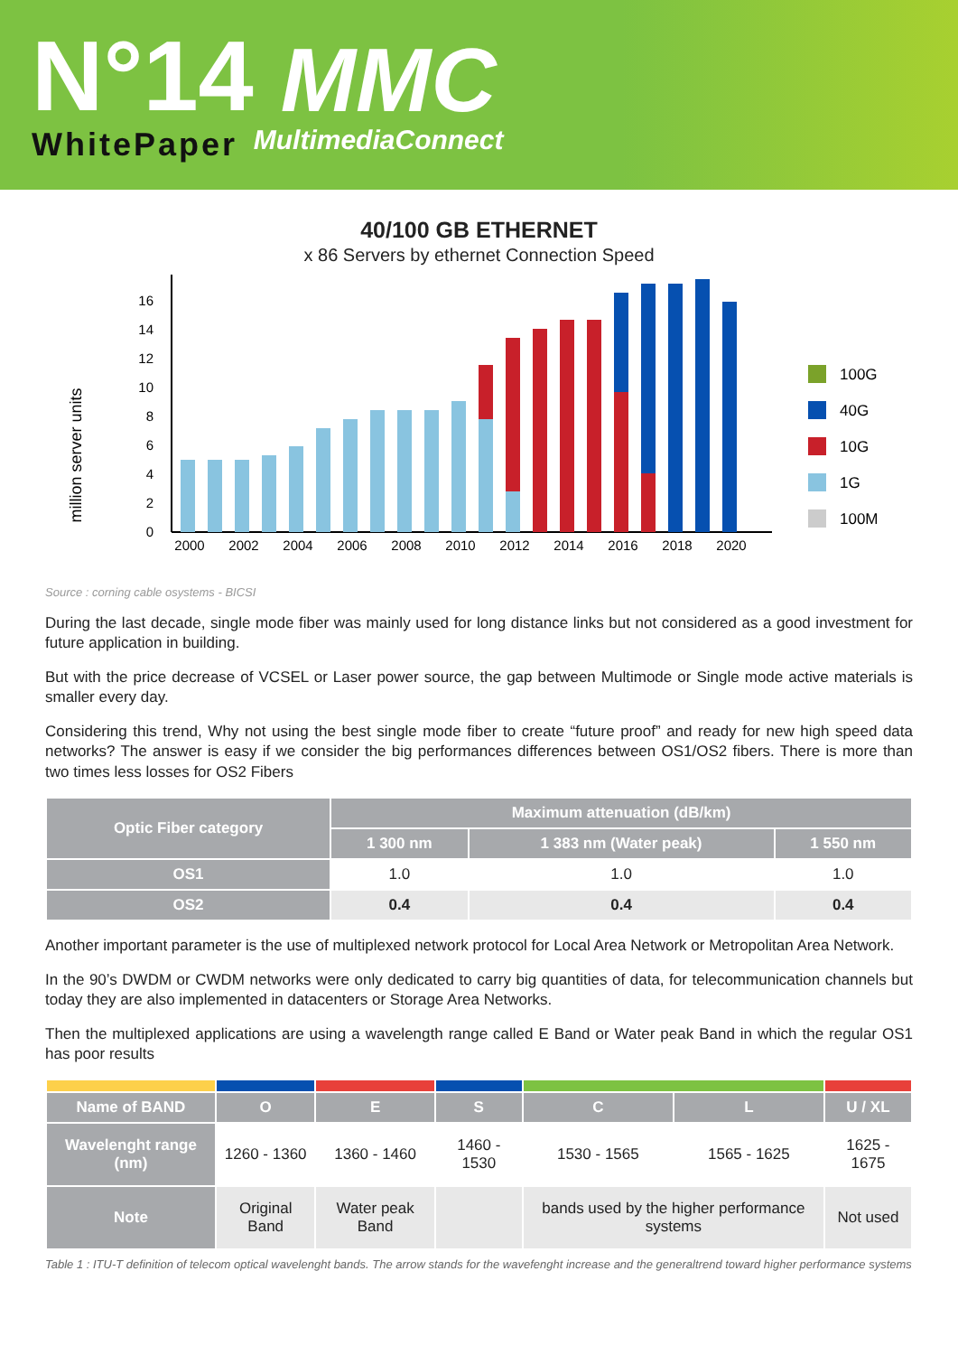N°14
WhitePaper
MMC
MultimediaConnect
40/100 GB ETHERNET
x 86 Servers by ethernet Connection Speed
million server units
0
2
4
6
8
10
12
14
16
2000
2002
2004
2006
2008
2010
2012
2014
2016
2018
2020
100G
40G
10G
1G
100M
Source : corning cable osystems - BICSI
During the last decade, single mode fiber was mainly used for long distance links but not considered as a good investment for future application in building.
But with the price decrease of VCSEL or Laser power source, the gap between Multimode or Single mode active materials is smaller every day.
Considering this trend, Why not using the best single mode fiber to create “future proof” and ready for new high speed data networks? The answer is easy if we consider the big performances differences between OS1/OS2 fibers. There is more than two times less losses for OS2 Fibers
| Optic Fiber category | Maximum attenuation (dB/km) | | |
| --- | --- | --- | --- |
| | 1 300 nm | 1 383 nm (Water peak) | 1 550 nm |
| OS1 | 1.0 | 1.0 | 1.0 |
| OS2 | 0.4 | 0.4 | 0.4 |
Another important parameter is the use of multiplexed network protocol for Local Area Network or Metropolitan Area Network.
In the 90’s DWDM or CWDM networks were only dedicated to carry big quantities of data, for telecommunication channels but today they are also implemented in datacenters or Storage Area Networks.
Then the multiplexed applications are using a wavelength range called E Band or Water peak Band in which the regular OS1 has poor results
| Name of BAND | O | E | S | C | L | U / XL |
| --- | --- | --- | --- | --- | --- | --- |
| Wavelenght range (nm) | 1260 - 1360 | 1360 - 1460 | 1460 - 1530 | 1530 - 1565 | 1565 - 1625 | 1625 - 1675 |
| Note | Original Band | Water peak Band | | bands used by the higher performance systems | | Not used |
Table 1 : ITU-T definition of telecom optical wavelenght bands. The arrow stands for the wavefenght increase and the generaltrend toward higher performance systems